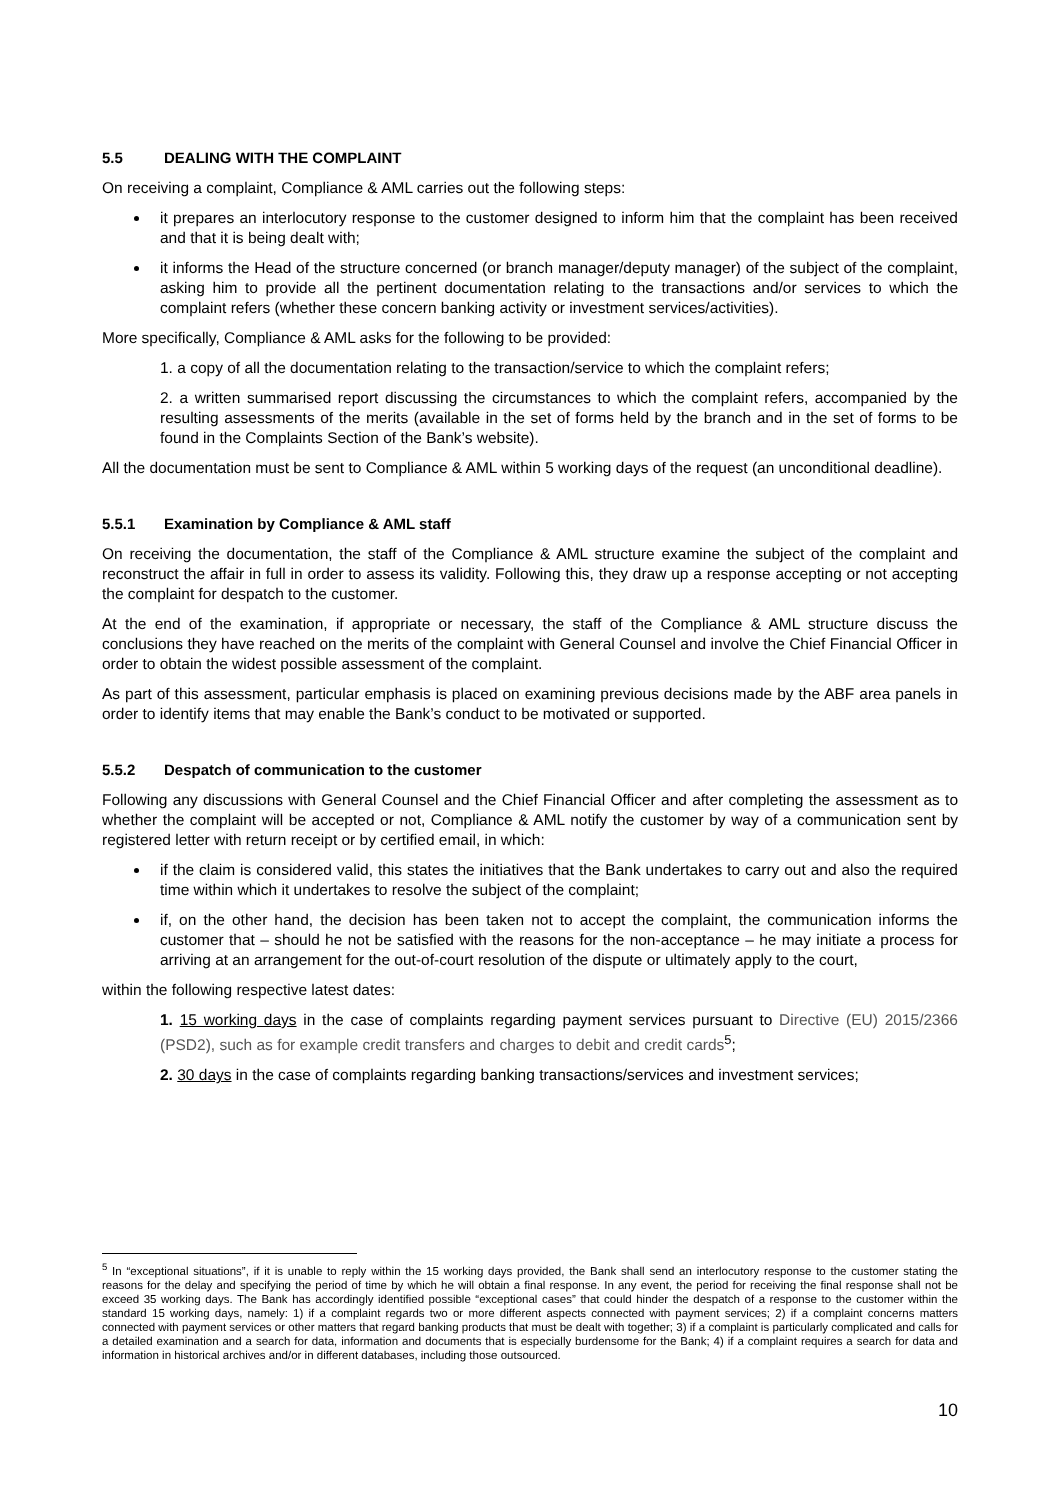5.5 DEALING WITH THE COMPLAINT
On receiving a complaint, Compliance & AML carries out the following steps:
it prepares an interlocutory response to the customer designed to inform him that the complaint has been received and that it is being dealt with;
it informs the Head of the structure concerned (or branch manager/deputy manager) of the subject of the complaint, asking him to provide all the pertinent documentation relating to the transactions and/or services to which the complaint refers (whether these concern banking activity or investment services/activities).
More specifically, Compliance & AML asks for the following to be provided:
1. a copy of all the documentation relating to the transaction/service to which the complaint refers;
2. a written summarised report discussing the circumstances to which the complaint refers, accompanied by the resulting assessments of the merits (available in the set of forms held by the branch and in the set of forms to be found in the Complaints Section of the Bank’s website).
All the documentation must be sent to Compliance & AML within 5 working days of the request (an unconditional deadline).
5.5.1 Examination by Compliance & AML staff
On receiving the documentation, the staff of the Compliance & AML structure examine the subject of the complaint and reconstruct the affair in full in order to assess its validity. Following this, they draw up a response accepting or not accepting the complaint for despatch to the customer.
At the end of the examination, if appropriate or necessary, the staff of the Compliance & AML structure discuss the conclusions they have reached on the merits of the complaint with General Counsel and involve the Chief Financial Officer in order to obtain the widest possible assessment of the complaint.
As part of this assessment, particular emphasis is placed on examining previous decisions made by the ABF area panels in order to identify items that may enable the Bank’s conduct to be motivated or supported.
5.5.2 Despatch of communication to the customer
Following any discussions with General Counsel and the Chief Financial Officer and after completing the assessment as to whether the complaint will be accepted or not, Compliance & AML notify the customer by way of a communication sent by registered letter with return receipt or by certified email, in which:
if the claim is considered valid, this states the initiatives that the Bank undertakes to carry out and also the required time within which it undertakes to resolve the subject of the complaint;
if, on the other hand, the decision has been taken not to accept the complaint, the communication informs the customer that – should he not be satisfied with the reasons for the non-acceptance – he may initiate a process for arriving at an arrangement for the out-of-court resolution of the dispute or ultimately apply to the court,
within the following respective latest dates:
1. 15 working days in the case of complaints regarding payment services pursuant to Directive (EU) 2015/2366 (PSD2), such as for example credit transfers and charges to debit and credit cards<sup>5</sup>;
2. 30 days in the case of complaints regarding banking transactions/services and investment services;
<sup>5</sup> In “exceptional situations”, if it is unable to reply within the 15 working days provided, the Bank shall send an interlocutory response to the customer stating the reasons for the delay and specifying the period of time by which he will obtain a final response. In any event, the period for receiving the final response shall not be exceed 35 working days. The Bank has accordingly identified possible “exceptional cases” that could hinder the despatch of a response to the customer within the standard 15 working days, namely: 1) if a complaint regards two or more different aspects connected with payment services; 2) if a complaint concerns matters connected with payment services or other matters that regard banking products that must be dealt with together; 3) if a complaint is particularly complicated and calls for a detailed examination and a search for data, information and documents that is especially burdensome for the Bank; 4) if a complaint requires a search for data and information in historical archives and/or in different databases, including those outsourced.
10